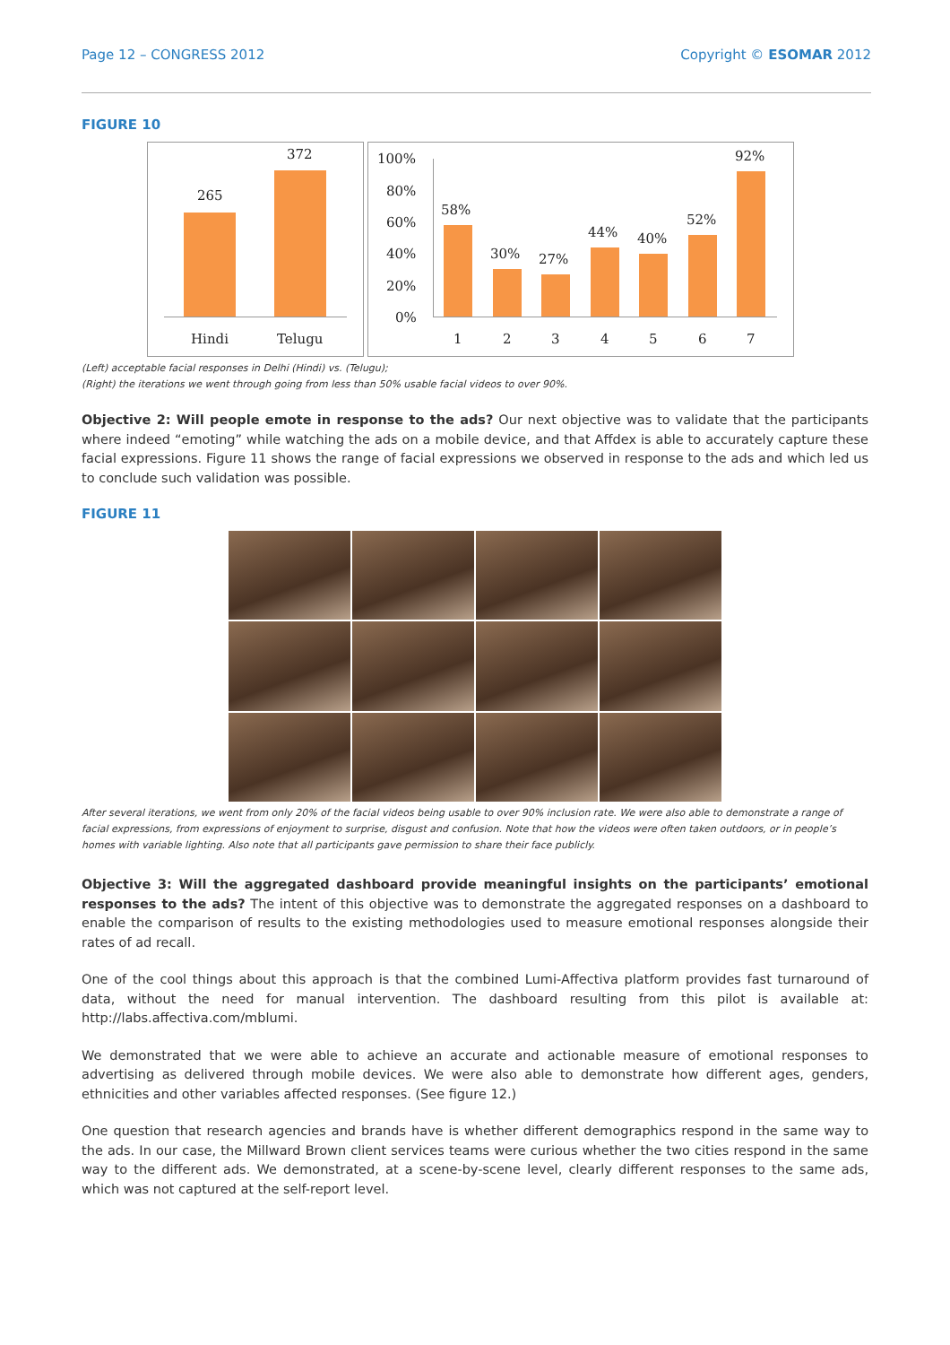Page 12 – CONGRESS 2012 Copyright © ESOMAR 2012
FIGURE 10
265
372
Hindi Telugu
100%
80%
60%
40%
20%
0%
58%
30% 27%
44% 40%
52%
92%
1 2 3 4 5 6 7
(Left) acceptable facial responses in Delhi (Hindi) vs. (Telugu);
(Right) the iterations we went through going from less than 50% usable facial videos to over 90%.
Objective 2: Will people emote in response to the ads? Our next objective was to validate that the participants where indeed “emoting” while watching the ads on a mobile device, and that Affdex is able to accurately capture these facial expressions. Figure 11 shows the range of facial expressions we observed in response to the ads and which led us to conclude such validation was possible.
FIGURE 11
After several iterations, we went from only 20% of the facial videos being usable to over 90% inclusion rate. We were also able to demonstrate a range of facial expressions, from expressions of enjoyment to surprise, disgust and confusion. Note that how the videos were often taken outdoors, or in people’s homes with variable lighting. Also note that all participants gave permission to share their face publicly.
Objective 3: Will the aggregated dashboard provide meaningful insights on the participants’ emotional responses to the ads? The intent of this objective was to demonstrate the aggregated responses on a dashboard to enable the comparison of results to the existing methodologies used to measure emotional responses alongside their rates of ad recall.
One of the cool things about this approach is that the combined Lumi-Affectiva platform provides fast turnaround of data, without the need for manual intervention. The dashboard resulting from this pilot is available at: http://labs.affectiva.com/mblumi.
We demonstrated that we were able to achieve an accurate and actionable measure of emotional responses to advertising as delivered through mobile devices. We were also able to demonstrate how different ages, genders, ethnicities and other variables affected responses. (See figure 12.)
One question that research agencies and brands have is whether different demographics respond in the same way to the ads. In our case, the Millward Brown client services teams were curious whether the two cities respond in the same way to the different ads. We demonstrated, at a scene-by-scene level, clearly different responses to the same ads, which was not captured at the self-report level.